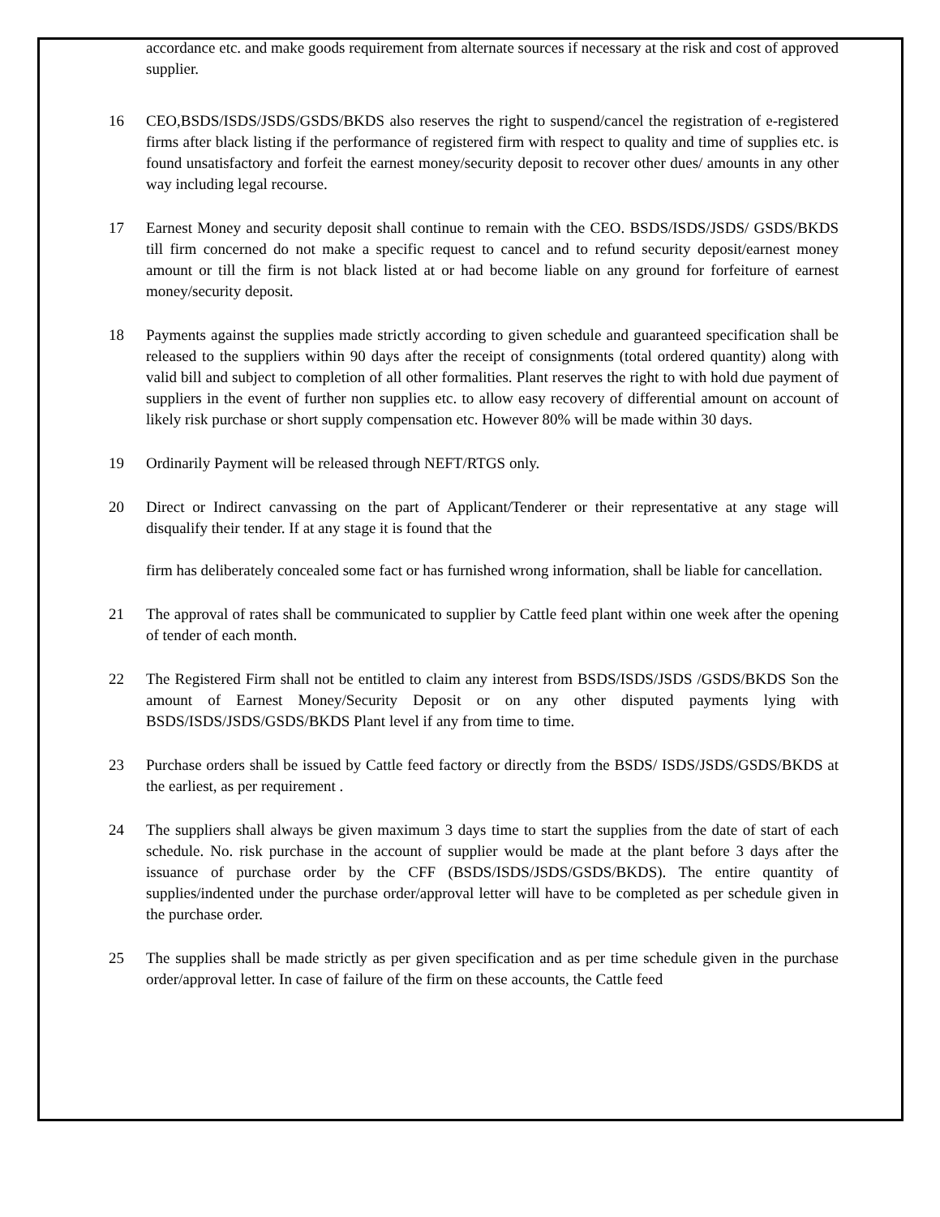accordance etc. and make goods requirement from alternate sources if necessary at the risk and cost of approved supplier.
16 CEO,BSDS/ISDS/JSDS/GSDS/BKDS also reserves the right to suspend/cancel the registration of e-registered firms after black listing if the performance of registered firm with respect to quality and time of supplies etc. is found unsatisfactory and forfeit the earnest money/security deposit to recover other dues/ amounts in any other way including legal recourse.
17 Earnest Money and security deposit shall continue to remain with the CEO. BSDS/ISDS/JSDS/ GSDS/BKDS till firm concerned do not make a specific request to cancel and to refund security deposit/earnest money amount or till the firm is not black listed at or had become liable on any ground for forfeiture of earnest money/security deposit.
18 Payments against the supplies made strictly according to given schedule and guaranteed specification shall be released to the suppliers within 90 days after the receipt of consignments (total ordered quantity) along with valid bill and subject to completion of all other formalities. Plant reserves the right to with hold due payment of suppliers in the event of further non supplies etc. to allow easy recovery of differential amount on account of likely risk purchase or short supply compensation etc. However 80% will be made within 30 days.
19 Ordinarily Payment will be released through NEFT/RTGS only.
20 Direct or Indirect canvassing on the part of Applicant/Tenderer or their representative at any stage will disqualify their tender. If at any stage it is found that the
firm has deliberately concealed some fact or has furnished wrong information, shall be liable for cancellation.
21 The approval of rates shall be communicated to supplier by Cattle feed plant within one week after the opening of tender of each month.
22 The Registered Firm shall not be entitled to claim any interest from BSDS/ISDS/JSDS /GSDS/BKDS Son the amount of Earnest Money/Security Deposit or on any other disputed payments lying with BSDS/ISDS/JSDS/GSDS/BKDS Plant level if any from time to time.
23 Purchase orders shall be issued by Cattle feed factory or directly from the BSDS/ ISDS/JSDS/GSDS/BKDS at the earliest, as per requirement .
24 The suppliers shall always be given maximum 3 days time to start the supplies from the date of start of each schedule. No. risk purchase in the account of supplier would be made at the plant before 3 days after the issuance of purchase order by the CFF (BSDS/ISDS/JSDS/GSDS/BKDS). The entire quantity of supplies/indented under the purchase order/approval letter will have to be completed as per schedule given in the purchase order.
25 The supplies shall be made strictly as per given specification and as per time schedule given in the purchase order/approval letter. In case of failure of the firm on these accounts, the Cattle feed